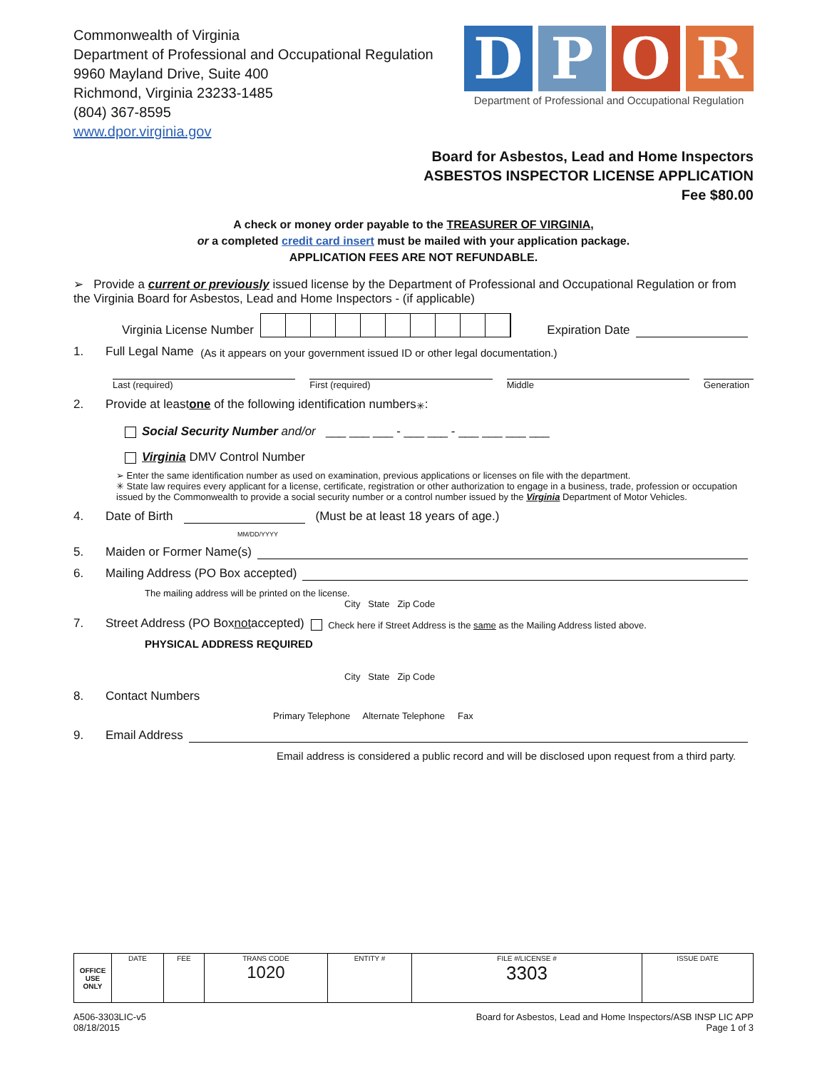Commonwealth of Virginia
Department of Professional and Occupational Regulation
9960 Mayland Drive, Suite 400
Richmond, Virginia 23233-1485
(804) 367-8595
www.dpor.virginia.gov
D P O R
Department of Professional and Occupational Regulation
Board for Asbestos, Lead and Home Inspectors
ASBESTOS INSPECTOR LICENSE APPLICATION
Fee $80.00
A check or money order payable to the TREASURER OF VIRGINIA,
or a completed credit card insert must be mailed with your application package.
APPLICATION FEES ARE NOT REFUNDABLE.
➢ Provide a current or previously issued license by the Department of Professional and Occupational Regulation or from the Virginia Board for Asbestos, Lead and Home Inspectors - (if applicable)
Virginia License Number
Expiration Date
1. Full Legal Name (As it appears on your government issued ID or other legal documentation.)
Last (required) First (required) Middle Generation
2. Provide at least one of the following identification numbers<sup>✳</sup>:
Social Security Number and/or ___ ___ ___ - ___ ___ - ___ ___ ___ ___
Virginia DMV Control Number
➢ Enter the same identification number as used on examination, previous applications or licenses on file with the department.
✳ State law requires every applicant for a license, certificate, registration or other authorization to engage in a business, trade, profession or occupation issued by the Commonwealth to provide a social security number or a control number issued by the Virginia Department of Motor Vehicles.
4. Date of Birth (Must be at least 18 years of age.)
MM/DD/YYYY
5. Maiden or Former Name(s)
6. Mailing Address (PO Box accepted)
The mailing address will be printed on the license.
City State Zip Code
7. Street Address (PO Box not accepted) Check here if Street Address is the same as the Mailing Address listed above.
PHYSICAL ADDRESS REQUIRED
City State Zip Code
8. Contact Numbers
Primary Telephone Alternate Telephone Fax
9. Email Address
Email address is considered a public record and will be disclosed upon request from a third party.
| OFFICE USE ONLY | DATE | FEE | TRANS CODE 1020 | ENTITY # | FILE #/LICENSE # 3303 | ISSUE DATE |
| --- | --- | --- | --- | --- | --- | --- |
A506-3303LIC-v5
08/18/2015
Board for Asbestos, Lead and Home Inspectors/ASB INSP LIC APP
Page 1 of 3